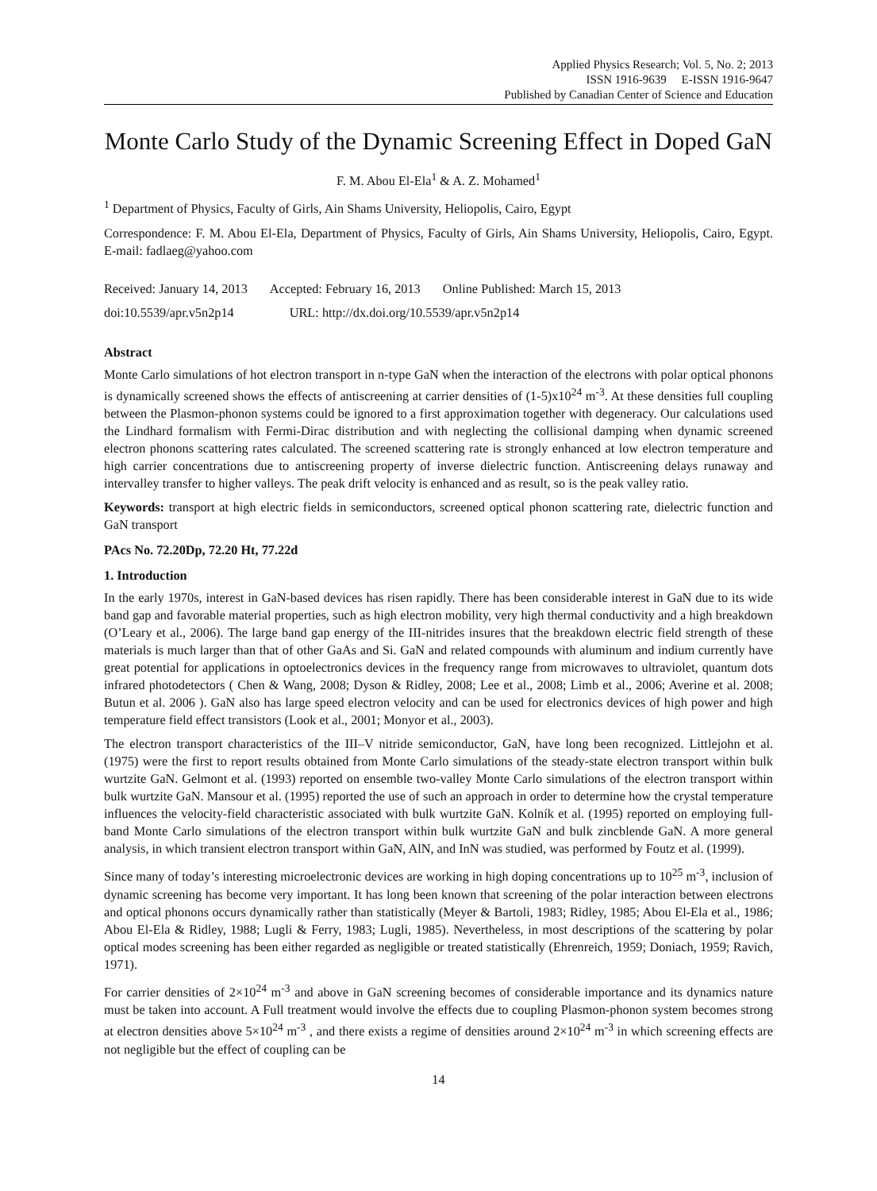Applied Physics Research; Vol. 5, No. 2; 2013
ISSN 1916-9639 E-ISSN 1916-9647
Published by Canadian Center of Science and Education
Monte Carlo Study of the Dynamic Screening Effect in Doped GaN
F. M. Abou El-Ela<sup>1</sup> & A. Z. Mohamed<sup>1</sup>
<sup>1</sup> Department of Physics, Faculty of Girls, Ain Shams University, Heliopolis, Cairo, Egypt
Correspondence: F. M. Abou El-Ela, Department of Physics, Faculty of Girls, Ain Shams University, Heliopolis, Cairo, Egypt. E-mail: fadlaeg@yahoo.com
Received: January 14, 2013 Accepted: February 16, 2013 Online Published: March 15, 2013
doi:10.5539/apr.v5n2p14 URL: http://dx.doi.org/10.5539/apr.v5n2p14
Abstract
Monte Carlo simulations of hot electron transport in n-type GaN when the interaction of the electrons with polar optical phonons is dynamically screened shows the effects of antiscreening at carrier densities of (1-5)x10<sup>24</sup> m<sup>-3</sup>. At these densities full coupling between the Plasmon-phonon systems could be ignored to a first approximation together with degeneracy. Our calculations used the Lindhard formalism with Fermi-Dirac distribution and with neglecting the collisional damping when dynamic screened electron phonons scattering rates calculated. The screened scattering rate is strongly enhanced at low electron temperature and high carrier concentrations due to antiscreening property of inverse dielectric function. Antiscreening delays runaway and intervalley transfer to higher valleys. The peak drift velocity is enhanced and as result, so is the peak valley ratio.
Keywords: transport at high electric fields in semiconductors, screened optical phonon scattering rate, dielectric function and GaN transport
PAcs No. 72.20Dp, 72.20 Ht, 77.22d
1. Introduction
In the early 1970s, interest in GaN-based devices has risen rapidly. There has been considerable interest in GaN due to its wide band gap and favorable material properties, such as high electron mobility, very high thermal conductivity and a high breakdown (O’Leary et al., 2006). The large band gap energy of the III-nitrides insures that the breakdown electric field strength of these materials is much larger than that of other GaAs and Si. GaN and related compounds with aluminum and indium currently have great potential for applications in optoelectronics devices in the frequency range from microwaves to ultraviolet, quantum dots infrared photodetectors ( Chen & Wang, 2008; Dyson & Ridley, 2008; Lee et al., 2008; Limb et al., 2006; Averine et al. 2008; Butun et al. 2006 ). GaN also has large speed electron velocity and can be used for electronics devices of high power and high temperature field effect transistors (Look et al., 2001; Monyor et al., 2003).
The electron transport characteristics of the III–V nitride semiconductor, GaN, have long been recognized. Littlejohn et al. (1975) were the first to report results obtained from Monte Carlo simulations of the steady-state electron transport within bulk wurtzite GaN. Gelmont et al. (1993) reported on ensemble two-valley Monte Carlo simulations of the electron transport within bulk wurtzite GaN. Mansour et al. (1995) reported the use of such an approach in order to determine how the crystal temperature influences the velocity-field characteristic associated with bulk wurtzite GaN. Kolník et al. (1995) reported on employing full-band Monte Carlo simulations of the electron transport within bulk wurtzite GaN and bulk zincblende GaN. A more general analysis, in which transient electron transport within GaN, AlN, and InN was studied, was performed by Foutz et al. (1999).
Since many of today’s interesting microelectronic devices are working in high doping concentrations up to 10<sup>25</sup> m<sup>-3</sup>, inclusion of dynamic screening has become very important. It has long been known that screening of the polar interaction between electrons and optical phonons occurs dynamically rather than statistically (Meyer & Bartoli, 1983; Ridley, 1985; Abou El-Ela et al., 1986; Abou El-Ela & Ridley, 1988; Lugli & Ferry, 1983; Lugli, 1985). Nevertheless, in most descriptions of the scattering by polar optical modes screening has been either regarded as negligible or treated statistically (Ehrenreich, 1959; Doniach, 1959; Ravich, 1971).
For carrier densities of 2×10<sup>24</sup> m<sup>-3</sup> and above in GaN screening becomes of considerable importance and its dynamics nature must be taken into account. A Full treatment would involve the effects due to coupling Plasmon-phonon system becomes strong at electron densities above 5×10<sup>24</sup> m<sup>-3</sup> , and there exists a regime of densities around 2×10<sup>24</sup> m<sup>-3</sup> in which screening effects are not negligible but the effect of coupling can be
14